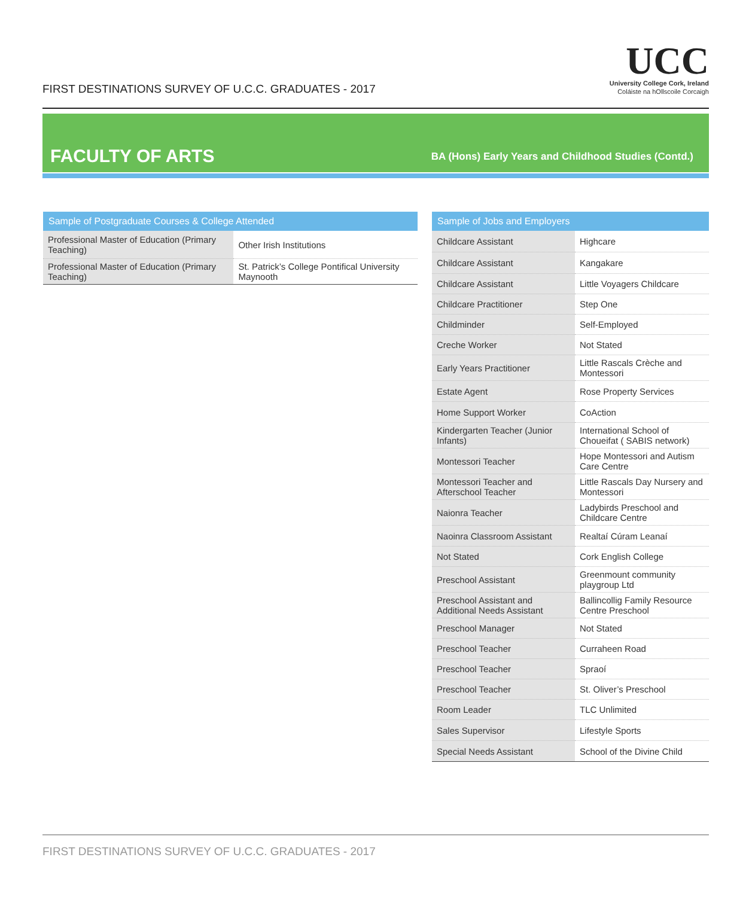FIRST DESTINATIONS SURVEY OF U.C.C. GRADUATES - 2017
UCC
University College Cork, Ireland
Coláiste na hOllscoile Corcaigh
FACULTY OF ARTS
BA (Hons) Early Years and Childhood Studies (Contd.)
| Sample of Postgraduate Courses & College Attended | |
| --- | --- |
| Professional Master of Education (Primary Teaching) | Other Irish Institutions |
| Professional Master of Education (Primary Teaching) | St. Patrick’s College Pontifical University Maynooth |
| Sample of Jobs and Employers | |
| --- | --- |
| Childcare Assistant | Highcare |
| Childcare Assistant | Kangakare |
| Childcare Assistant | Little Voyagers Childcare |
| Childcare Practitioner | Step One |
| Childminder | Self-Employed |
| Creche Worker | Not Stated |
| Early Years Practitioner | Little Rascals Crèche and Montessori |
| Estate Agent | Rose Property Services |
| Home Support Worker | CoAction |
| Kindergarten Teacher (Junior Infants) | International School of Choueifat ( SABIS network) |
| Montessori Teacher | Hope Montessori and Autism Care Centre |
| Montessori Teacher and Afterschool Teacher | Little Rascals Day Nursery and Montessori |
| Naionra Teacher | Ladybirds Preschool and Childcare Centre |
| Naoinra Classroom Assistant | Realtaí Cúram Leanaí |
| Not Stated | Cork English College |
| Preschool Assistant | Greenmount community playgroup Ltd |
| Preschool Assistant and Additional Needs Assistant | Ballincollig Family Resource Centre Preschool |
| Preschool Manager | Not Stated |
| Preschool Teacher | Curraheen Road |
| Preschool Teacher | Spraoí |
| Preschool Teacher | St. Oliver’s Preschool |
| Room Leader | TLC Unlimited |
| Sales Supervisor | Lifestyle Sports |
| Special Needs Assistant | School of the Divine Child |
FIRST DESTINATIONS SURVEY OF U.C.C. GRADUATES - 2017